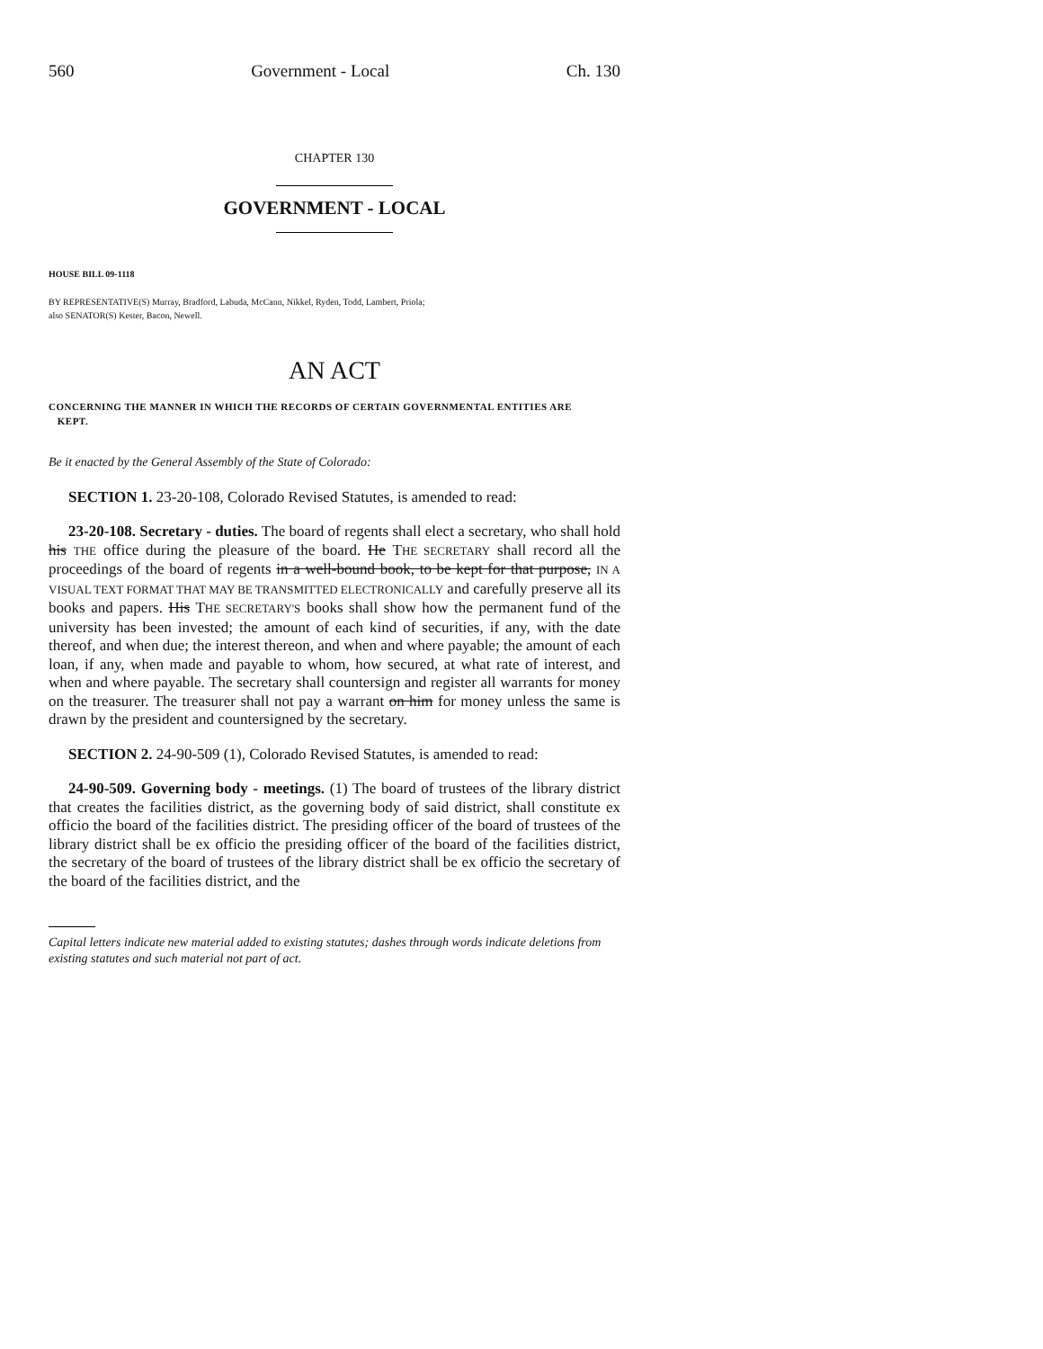560 Government - Local Ch. 130
CHAPTER 130
GOVERNMENT - LOCAL
HOUSE BILL 09-1118
BY REPRESENTATIVE(S) Murray, Bradford, Labuda, McCann, Nikkel, Ryden, Todd, Lambert, Priola;
also SENATOR(S) Kester, Bacon, Newell.
AN ACT
CONCERNING THE MANNER IN WHICH THE RECORDS OF CERTAIN GOVERNMENTAL ENTITIES ARE
KEPT.
Be it enacted by the General Assembly of the State of Colorado:
SECTION 1. 23-20-108, Colorado Revised Statutes, is amended to read:
23-20-108. Secretary - duties. The board of regents shall elect a secretary, who shall hold his THE office during the pleasure of the board. He THE SECRETARY shall record all the proceedings of the board of regents in a well-bound book, to be kept for that purpose, IN A VISUAL TEXT FORMAT THAT MAY BE TRANSMITTED ELECTRONICALLY and carefully preserve all its books and papers. His THE SECRETARY'S books shall show how the permanent fund of the university has been invested; the amount of each kind of securities, if any, with the date thereof, and when due; the interest thereon, and when and where payable; the amount of each loan, if any, when made and payable to whom, how secured, at what rate of interest, and when and where payable. The secretary shall countersign and register all warrants for money on the treasurer. The treasurer shall not pay a warrant on him for money unless the same is drawn by the president and countersigned by the secretary.
SECTION 2. 24-90-509 (1), Colorado Revised Statutes, is amended to read:
24-90-509. Governing body - meetings. (1) The board of trustees of the library district that creates the facilities district, as the governing body of said district, shall constitute ex officio the board of the facilities district. The presiding officer of the board of trustees of the library district shall be ex officio the presiding officer of the board of the facilities district, the secretary of the board of trustees of the library district shall be ex officio the secretary of the board of the facilities district, and the
Capital letters indicate new material added to existing statutes; dashes through words indicate deletions from existing statutes and such material not part of act.